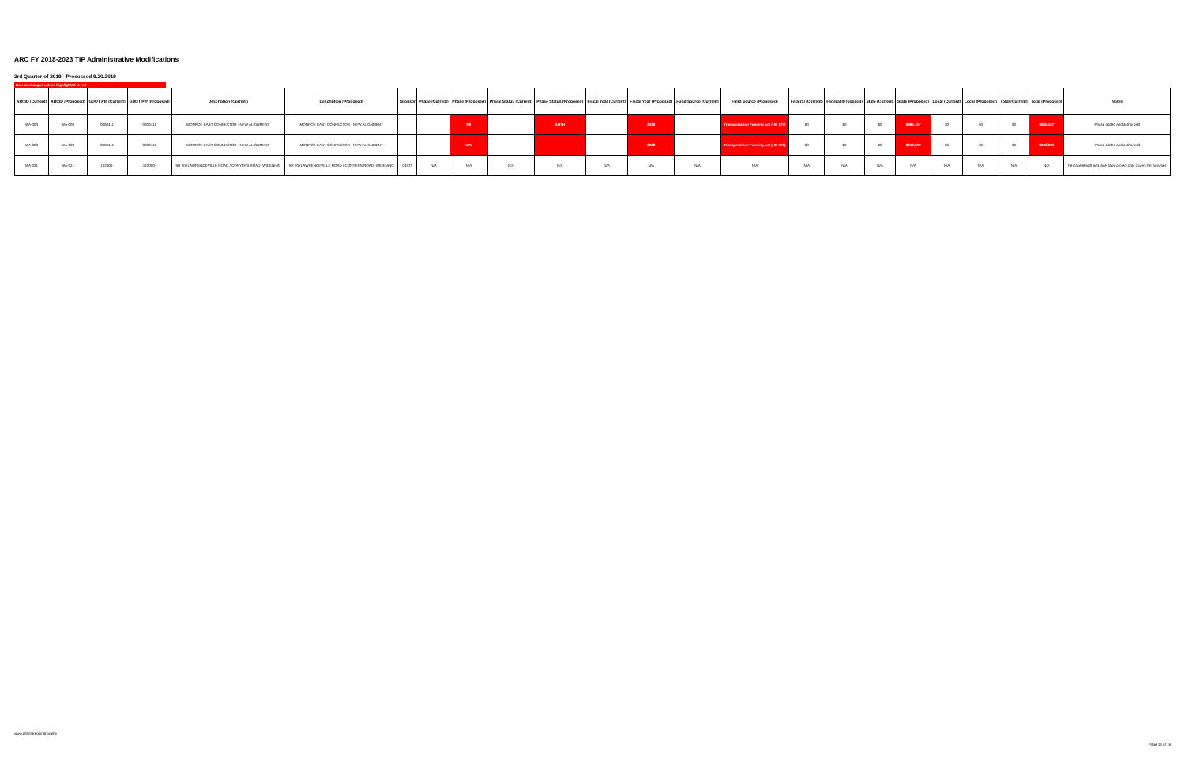ARC FY 2018-2023 TIP Administrative Modifications
3rd Quarter of 2019 - Processed 9.20.2019
New or changed values highlighted in red
| ARCID (Current) | ARCID (Proposed) | GDOT PI# (Current) | GDOT PI# (Proposed) | Description (Current) | Description (Proposed) | Sponsor | Phase (Current) | Phase (Proposed) | Phase Status (Current) | Phase Status (Proposed) | Fiscal Year (Current) | Fiscal Year (Proposed) | Fund Source (Current) | Fund Source (Proposed) | Federal (Current) | Federal (Proposed) | State (Current) | State (Proposed) | Local (Current) | Local (Proposed) | Total (Current) | Total (Proposed) | Notes |
| --- | --- | --- | --- | --- | --- | --- | --- | --- | --- | --- | --- | --- | --- | --- | --- | --- | --- | --- | --- | --- | --- | --- | --- |
| WA-003 | WA-003 | 0000411 | 0000411 | MONROE EAST CONNECTOR - NEW ALIGNMENT | MONROE EAST CONNECTOR - NEW ALIGNMENT | | | PE | | AUTH | | 2020 | | Transportation Funding Act (HB 170) | $0 | $0 | $0 | $985,157 | $0 | $0 | $0 | $985,157 | Phase added and authorized |
| WA-003 | WA-003 | 0000411 | 0000411 | MONROE EAST CONNECTOR - NEW ALIGNMENT | MONROE EAST CONNECTOR - NEW ALIGNMENT | | | UTL | | | | 2022 | | Transportation Funding Act (HB 170) | $0 | $0 | $0 | $242,000 | $0 | $0 | $0 | $242,000 | Phase added and authorized |
| WA-021 | WA-021 | 142000- | 142000- | SR 20 (LAWRENCEVILLE ROAD / CONYERS ROAD) WIDENING | SR 20 (LAWRENCEVILLE ROAD / CONYERS ROAD) WIDENING | GDOT | N/A | N/A | N/A | N/A | N/A | N/A | N/A | N/A | N/A | N/A | N/A | N/A | N/A | N/A | N/A | N/A | Remove length and lane data; project only covers PE activities |
www.atlantaregional.org/tip
Page 16 of 16